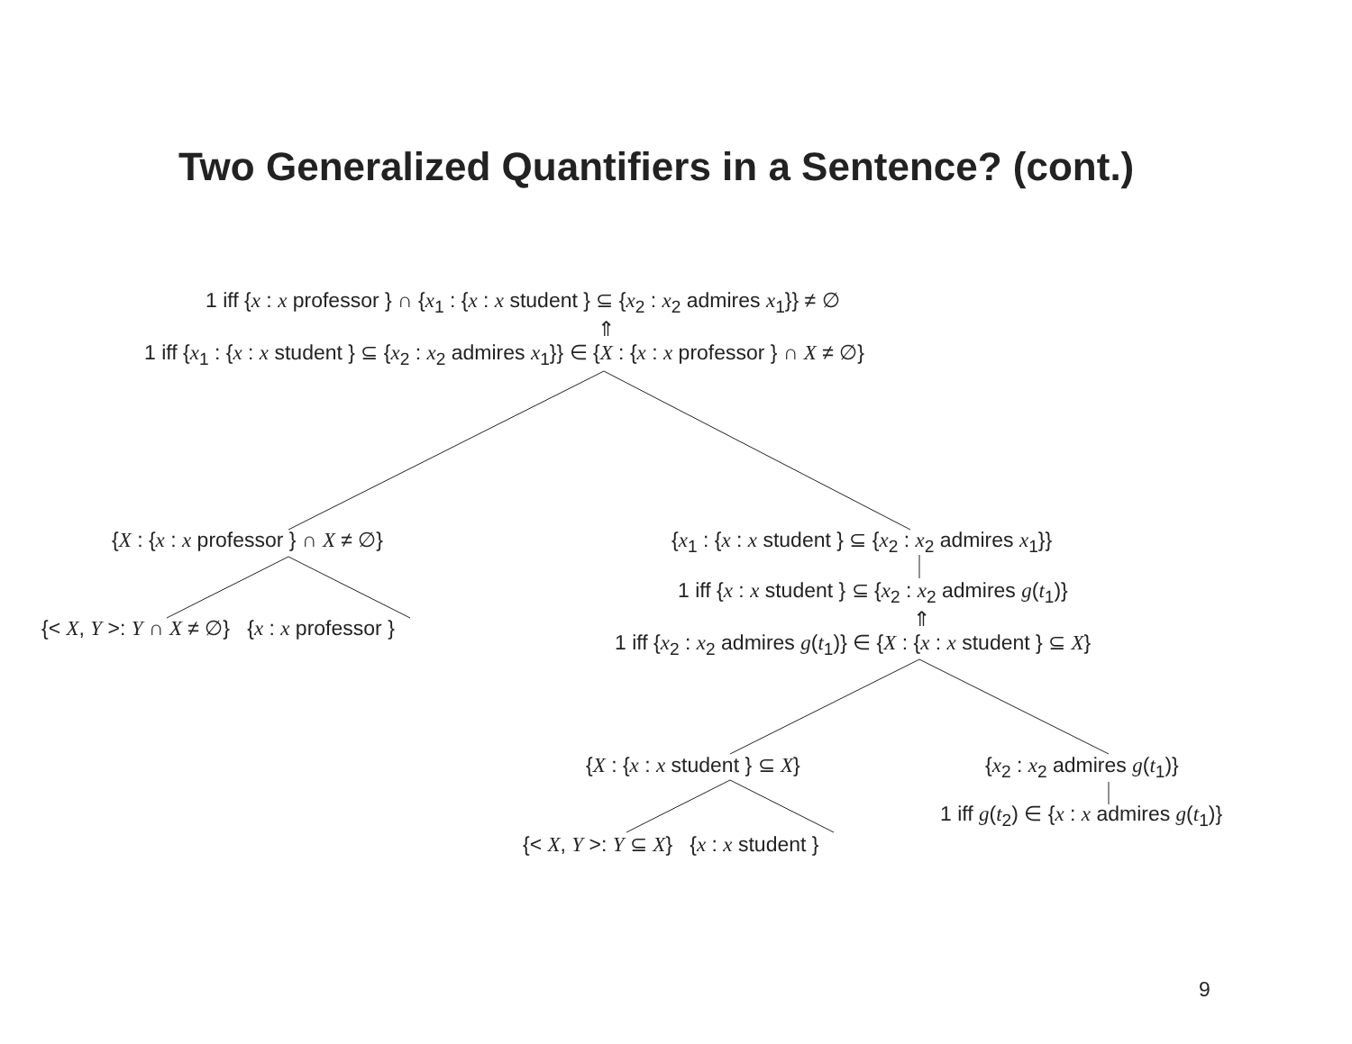Two Generalized Quantifiers in a Sentence? (cont.)
1 iff {x : x professor } ∩ {x<sub>1</sub> : {x : x student } ⊆ {x<sub>2</sub> : x<sub>2</sub> admires x<sub>1</sub>}} ≠ ∅
⇑
1 iff {x<sub>1</sub> : {x : x student } ⊆ {x<sub>2</sub> : x<sub>2</sub> admires x<sub>1</sub>}} ∈ {X : {x : x professor } ∩ X ≠ ∅}
{X : {x : x professor } ∩ X ≠ ∅} {x<sub>1</sub> : {x : x student } ⊆ {x<sub>2</sub> : x<sub>2</sub> admires x<sub>1</sub>}}
{< X, Y >: Y ∩ X ≠ ∅} {x : x professor }
1 iff {x : x student } ⊆ {x<sub>2</sub> : x<sub>2</sub> admires g(t<sub>1</sub>)}
⇑
1 iff {x<sub>2</sub> : x<sub>2</sub> admires g(t<sub>1</sub>)} ∈ {X : {x : x student } ⊆ X}
{X : {x : x student } ⊆ X} {x<sub>2</sub> : x<sub>2</sub> admires g(t<sub>1</sub>)}
1 iff g(t<sub>2</sub>) ∈ {x : x admires g(t<sub>1</sub>)}
{< X, Y >: Y ⊆ X} {x : x student }
9